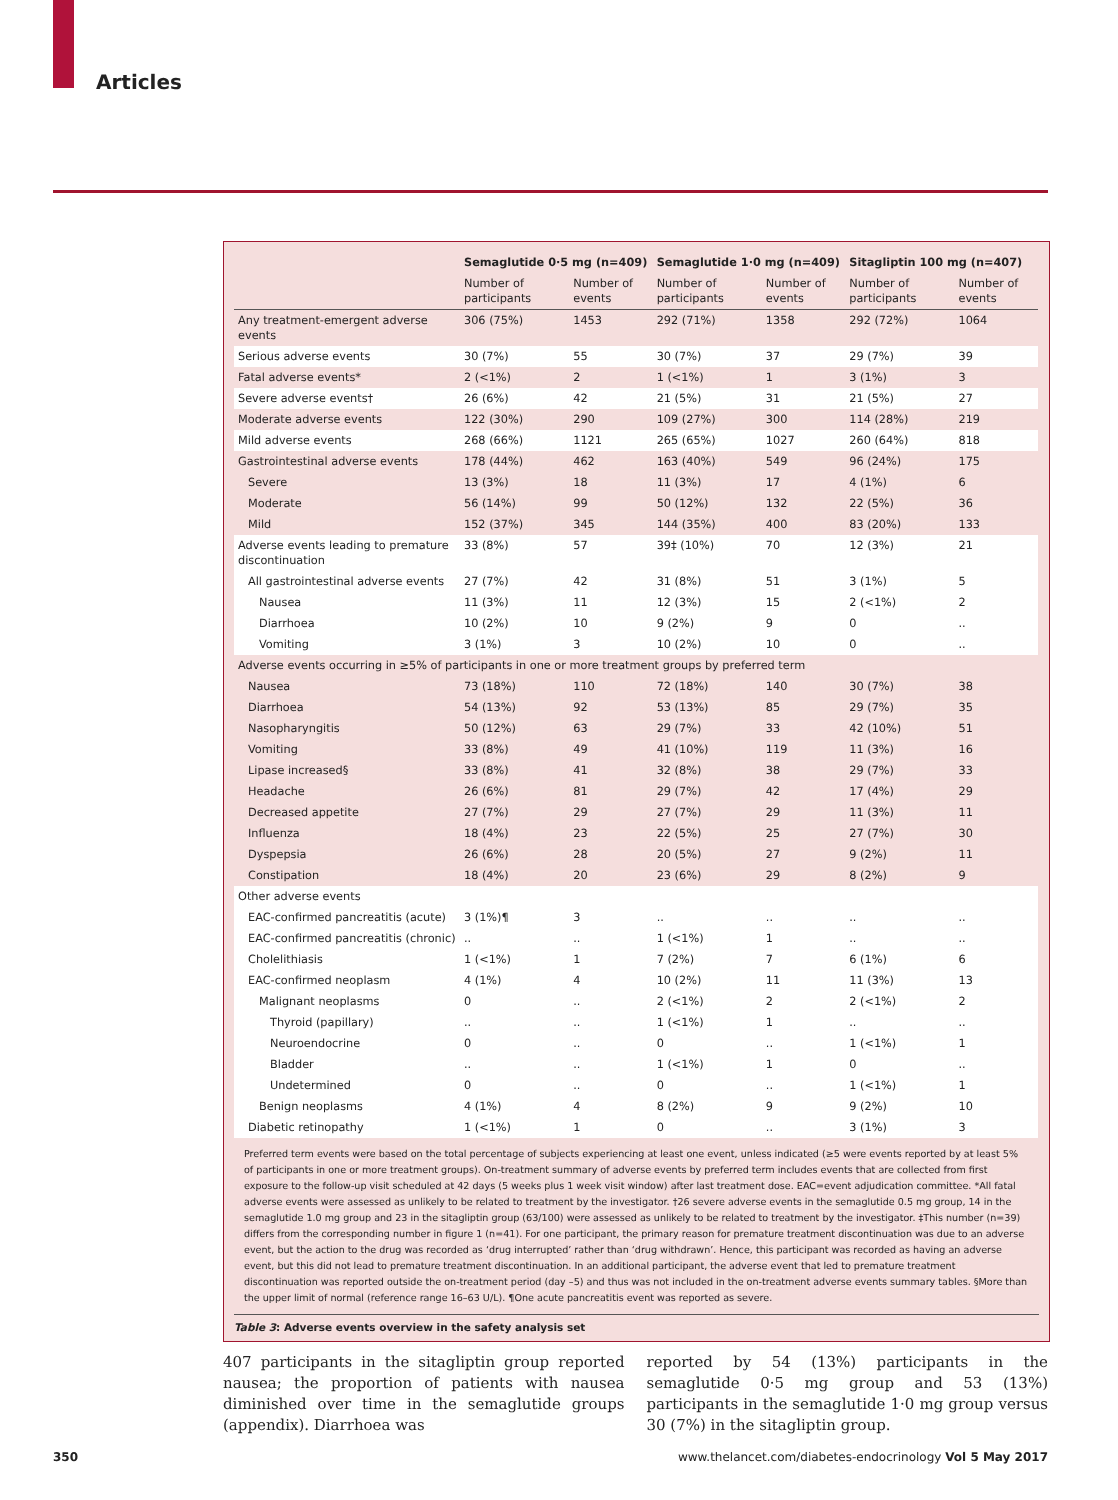Articles
| | Semaglutide 0·5 mg (n=409) | | Semaglutide 1·0 mg (n=409) | | Sitagliptin 100 mg (n=407) | |
| --- | --- | --- | --- | --- | --- | --- |
| | Number of participants | Number of events | Number of participants | Number of events | Number of participants | Number of events |
| Any treatment-emergent adverse events | 306 (75%) | 1453 | 292 (71%) | 1358 | 292 (72%) | 1064 |
| Serious adverse events | 30 (7%) | 55 | 30 (7%) | 37 | 29 (7%) | 39 |
| Fatal adverse events* | 2 (<1%) | 2 | 1 (<1%) | 1 | 3 (1%) | 3 |
| Severe adverse events† | 26 (6%) | 42 | 21 (5%) | 31 | 21 (5%) | 27 |
| Moderate adverse events | 122 (30%) | 290 | 109 (27%) | 300 | 114 (28%) | 219 |
| Mild adverse events | 268 (66%) | 1121 | 265 (65%) | 1027 | 260 (64%) | 818 |
| Gastrointestinal adverse events | 178 (44%) | 462 | 163 (40%) | 549 | 96 (24%) | 175 |
| Severe | 13 (3%) | 18 | 11 (3%) | 17 | 4 (1%) | 6 |
| Moderate | 56 (14%) | 99 | 50 (12%) | 132 | 22 (5%) | 36 |
| Mild | 152 (37%) | 345 | 144 (35%) | 400 | 83 (20%) | 133 |
| Adverse events leading to premature discontinuation | 33 (8%) | 57 | 39‡ (10%) | 70 | 12 (3%) | 21 |
| All gastrointestinal adverse events | 27 (7%) | 42 | 31 (8%) | 51 | 3 (1%) | 5 |
| Nausea | 11 (3%) | 11 | 12 (3%) | 15 | 2 (<1%) | 2 |
| Diarrhoea | 10 (2%) | 10 | 9 (2%) | 9 | 0 | .. |
| Vomiting | 3 (1%) | 3 | 10 (2%) | 10 | 0 | .. |
| Adverse events occurring in ≥5% of participants in one or more treatment groups by preferred term | | | | | | |
| Nausea | 73 (18%) | 110 | 72 (18%) | 140 | 30 (7%) | 38 |
| Diarrhoea | 54 (13%) | 92 | 53 (13%) | 85 | 29 (7%) | 35 |
| Nasopharyngitis | 50 (12%) | 63 | 29 (7%) | 33 | 42 (10%) | 51 |
| Vomiting | 33 (8%) | 49 | 41 (10%) | 119 | 11 (3%) | 16 |
| Lipase increased§ | 33 (8%) | 41 | 32 (8%) | 38 | 29 (7%) | 33 |
| Headache | 26 (6%) | 81 | 29 (7%) | 42 | 17 (4%) | 29 |
| Decreased appetite | 27 (7%) | 29 | 27 (7%) | 29 | 11 (3%) | 11 |
| Influenza | 18 (4%) | 23 | 22 (5%) | 25 | 27 (7%) | 30 |
| Dyspepsia | 26 (6%) | 28 | 20 (5%) | 27 | 9 (2%) | 11 |
| Constipation | 18 (4%) | 20 | 23 (6%) | 29 | 8 (2%) | 9 |
| Other adverse events | | | | | | |
| EAC-confirmed pancreatitis (acute) | 3 (1%)¶ | 3 | .. | .. | .. | .. |
| EAC-confirmed pancreatitis (chronic) | .. | .. | 1 (<1%) | 1 | .. | .. |
| Cholelithiasis | 1 (<1%) | 1 | 7 (2%) | 7 | 6 (1%) | 6 |
| EAC-confirmed neoplasm | 4 (1%) | 4 | 10 (2%) | 11 | 11 (3%) | 13 |
| Malignant neoplasms | 0 | .. | 2 (<1%) | 2 | 2 (<1%) | 2 |
| Thyroid (papillary) | .. | .. | 1 (<1%) | 1 | .. | .. |
| Neuroendocrine | 0 | .. | 0 | .. | 1 (<1%) | 1 |
| Bladder | .. | .. | 1 (<1%) | 1 | 0 | .. |
| Undetermined | 0 | .. | 0 | .. | 1 (<1%) | 1 |
| Benign neoplasms | 4 (1%) | 4 | 8 (2%) | 9 | 9 (2%) | 10 |
| Diabetic retinopathy | 1 (<1%) | 1 | 0 | .. | 3 (1%) | 3 |
Preferred term events were based on the total percentage of subjects experiencing at least one event, unless indicated (≥5 were events reported by at least 5% of participants in one or more treatment groups). On-treatment summary of adverse events by preferred term includes events that are collected from first exposure to the follow-up visit scheduled at 42 days (5 weeks plus 1 week visit window) after last treatment dose. EAC=event adjudication committee. *All fatal adverse events were assessed as unlikely to be related to treatment by the investigator. †26 severe adverse events in the semaglutide 0.5 mg group, 14 in the semaglutide 1.0 mg group and 23 in the sitagliptin group (63/100) were assessed as unlikely to be related to treatment by the investigator. ‡This number (n=39) differs from the corresponding number in figure 1 (n=41). For one participant, the primary reason for premature treatment discontinuation was due to an adverse event, but the action to the drug was recorded as ‘drug interrupted’ rather than ‘drug withdrawn’. Hence, this participant was recorded as having an adverse event, but this did not lead to premature treatment discontinuation. In an additional participant, the adverse event that led to premature treatment discontinuation was reported outside the on-treatment period (day –5) and thus was not included in the on-treatment adverse events summary tables. §More than the upper limit of normal (reference range 16–63 U/L). ¶One acute pancreatitis event was reported as severe.
Table 3: Adverse events overview in the safety analysis set
407 participants in the sitagliptin group reported nausea; the proportion of patients with nausea diminished over time in the semaglutide groups (appendix). Diarrhoea was
reported by 54 (13%) participants in the semaglutide 0·5 mg group and 53 (13%) participants in the semaglutide 1·0 mg group versus 30 (7%) in the sitagliptin group.
350 www.thelancet.com/diabetes-endocrinology Vol 5 May 2017